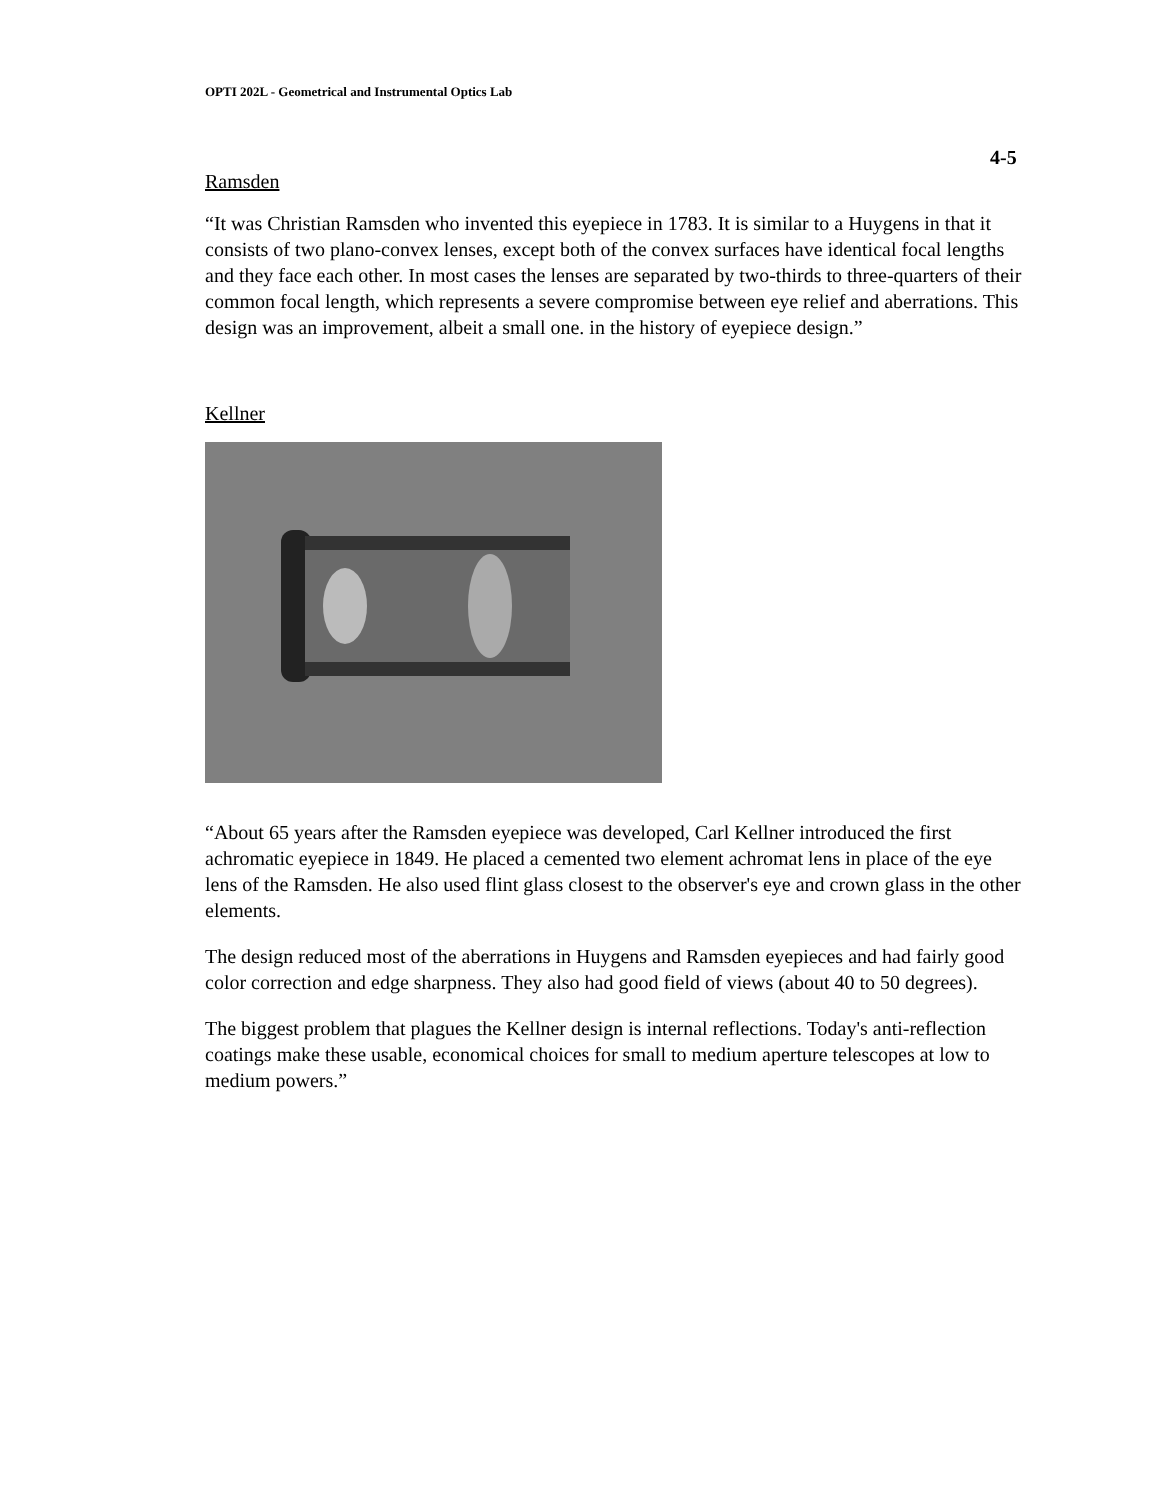OPTI 202L - Geometrical and Instrumental Optics Lab
4-5
Ramsden
“It was Christian Ramsden who invented this eyepiece in 1783. It is similar to a Huygens in that it consists of two plano-convex lenses, except both of the convex surfaces have identical focal lengths and they face each other. In most cases the lenses are separated by two-thirds to three-quarters of their common focal length, which represents a severe compromise between eye relief and aberrations. This design was an improvement, albeit a small one. in the history of eyepiece design.”
Kellner
“About 65 years after the Ramsden eyepiece was developed, Carl Kellner introduced the first achromatic eyepiece in 1849. He placed a cemented two element achromat lens in place of the eye lens of the Ramsden. He also used flint glass closest to the observer's eye and crown glass in the other elements.
The design reduced most of the aberrations in Huygens and Ramsden eyepieces and had fairly good color correction and edge sharpness. They also had good field of views (about 40 to 50 degrees).
The biggest problem that plagues the Kellner design is internal reflections. Today's anti-reflection coatings make these usable, economical choices for small to medium aperture telescopes at low to medium powers.”